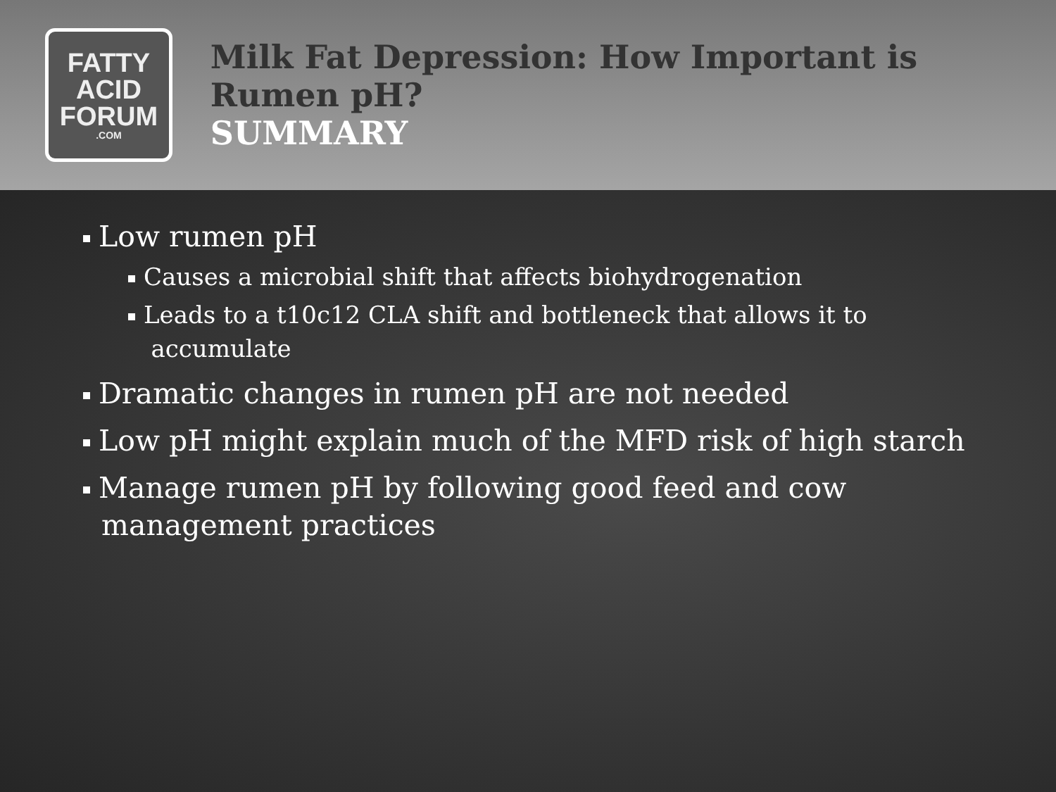FATTY
ACID
FORUM.COM
Milk Fat Depression: How Important is Rumen pH?
SUMMARY
Low rumen pH
Causes a microbial shift that affects biohydrogenation
Leads to a t10c12 CLA shift and bottleneck that allows it to
accumulate
Dramatic changes in rumen pH are not needed
Low pH might explain much of the MFD risk of high starch
Manage rumen pH by following good feed and cow
management practices